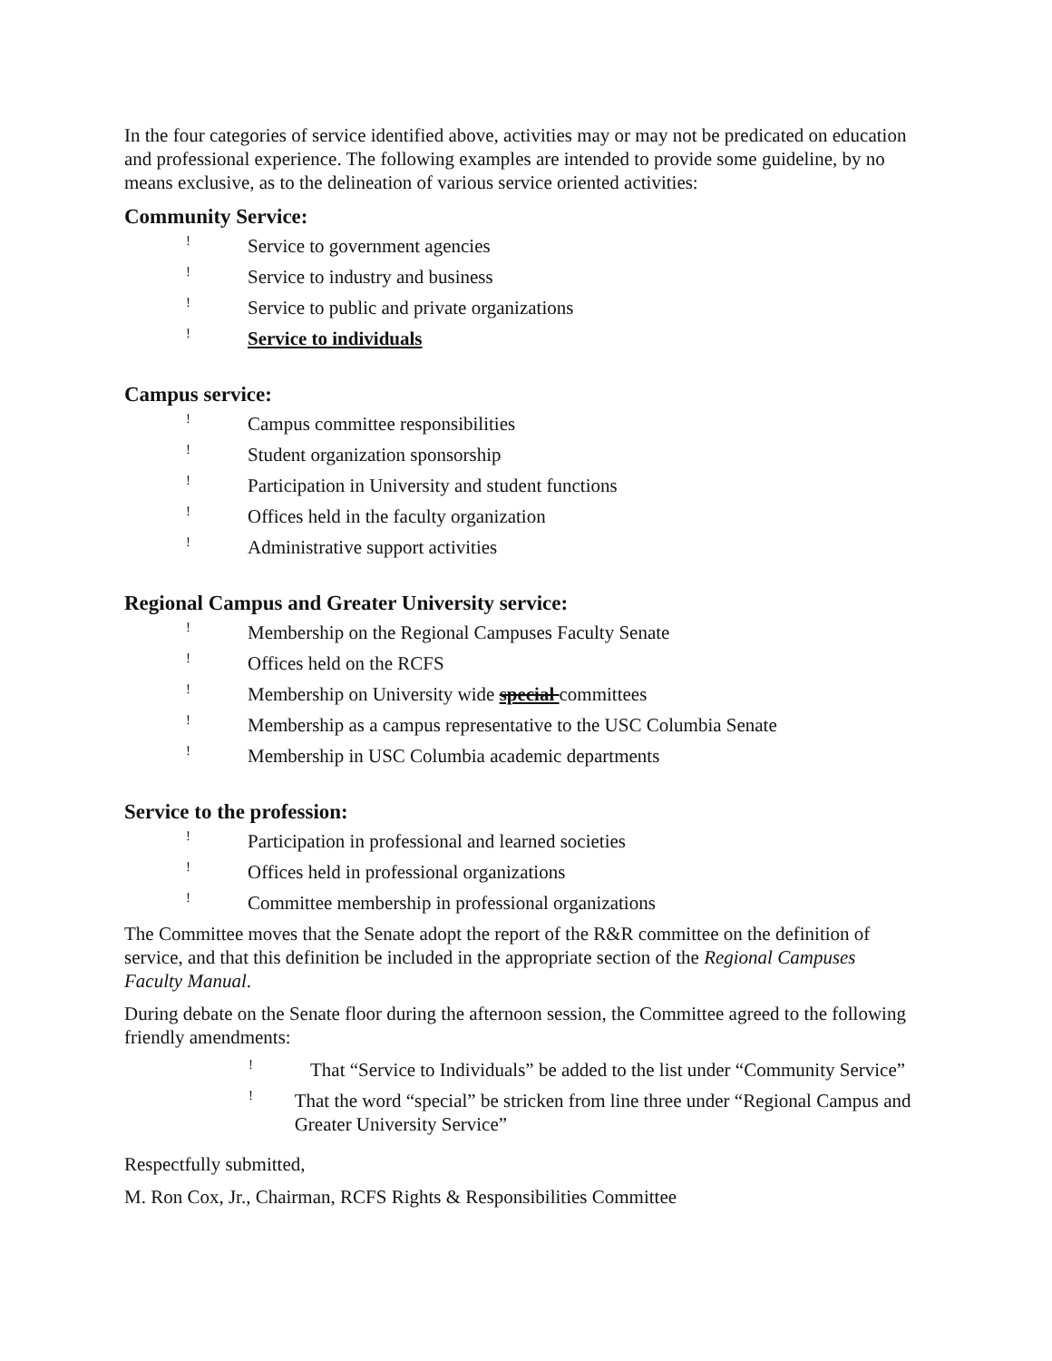In the four categories of service identified above, activities may or may not be predicated on education and professional experience. The following examples are intended to provide some guideline, by no means exclusive, as to the delineation of various service oriented activities:
Community Service:
! Service to government agencies
! Service to industry and business
! Service to public and private organizations
! Service to individuals
Campus service:
! Campus committee responsibilities
! Student organization sponsorship
! Participation in University and student functions
! Offices held in the faculty organization
! Administrative support activities
Regional Campus and Greater University service:
! Membership on the Regional Campuses Faculty Senate
! Offices held on the RCFS
! Membership on University wide special committees
! Membership as a campus representative to the USC Columbia Senate
! Membership in USC Columbia academic departments
Service to the profession:
! Participation in professional and learned societies
! Offices held in professional organizations
! Committee membership in professional organizations
The Committee moves that the Senate adopt the report of the R&R committee on the definition of service, and that this definition be included in the appropriate section of the Regional Campuses Faculty Manual.
During debate on the Senate floor during the afternoon session, the Committee agreed to the following friendly amendments:
! That “Service to Individuals” be added to the list under “Community Service”
! That the word “special” be stricken from line three under “Regional Campus and Greater University Service”
Respectfully submitted,
M. Ron Cox, Jr., Chairman, RCFS Rights & Responsibilities Committee